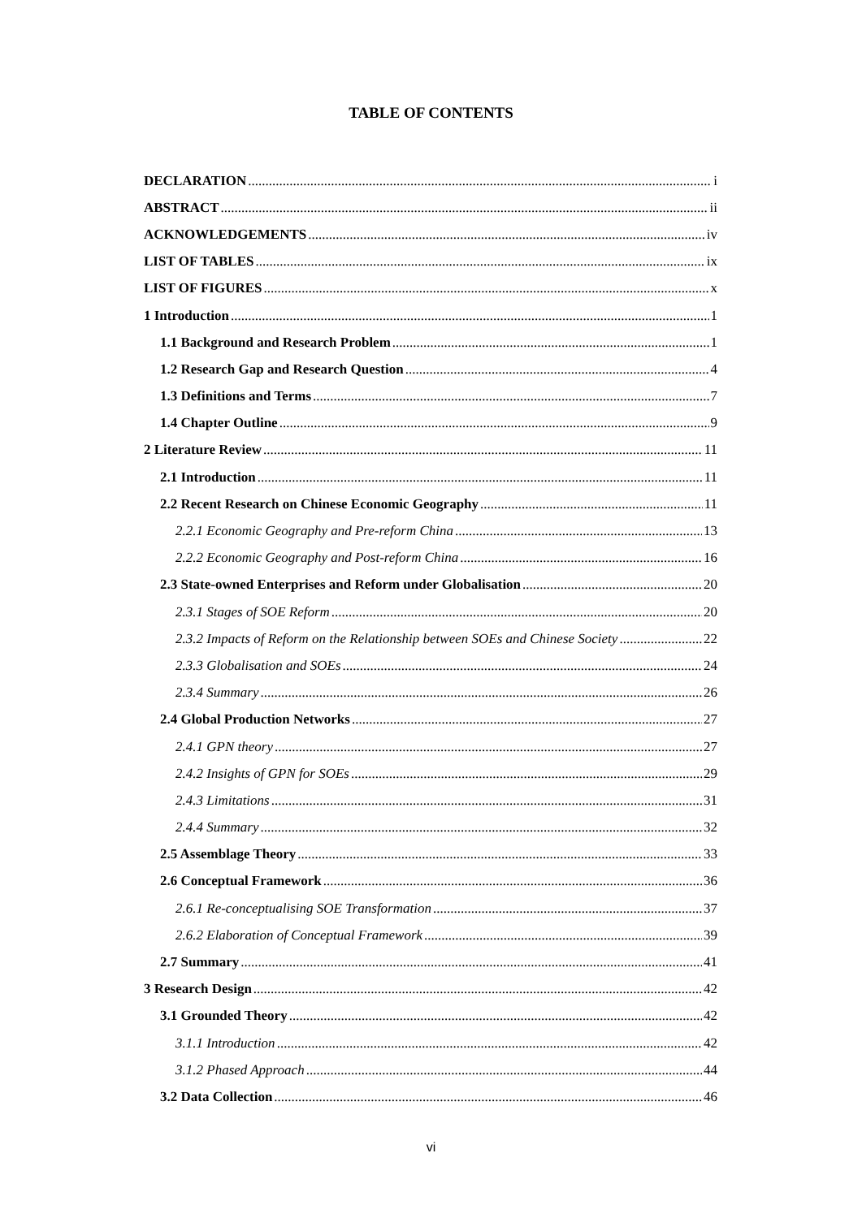TABLE OF CONTENTS
DECLARATION i
ABSTRACT ii
ACKNOWLEDGEMENTS iv
LIST OF TABLES ix
LIST OF FIGURES x
1 Introduction 1
1.1 Background and Research Problem 1
1.2 Research Gap and Research Question 4
1.3 Definitions and Terms 7
1.4 Chapter Outline 9
2 Literature Review 11
2.1 Introduction 11
2.2 Recent Research on Chinese Economic Geography 11
2.2.1 Economic Geography and Pre-reform China 13
2.2.2 Economic Geography and Post-reform China 16
2.3 State-owned Enterprises and Reform under Globalisation 20
2.3.1 Stages of SOE Reform 20
2.3.2 Impacts of Reform on the Relationship between SOEs and Chinese Society 22
2.3.3 Globalisation and SOEs 24
2.3.4 Summary 26
2.4 Global Production Networks 27
2.4.1 GPN theory 27
2.4.2 Insights of GPN for SOEs 29
2.4.3 Limitations 31
2.4.4 Summary 32
2.5 Assemblage Theory 33
2.6 Conceptual Framework 36
2.6.1 Re-conceptualising SOE Transformation 37
2.6.2 Elaboration of Conceptual Framework 39
2.7 Summary 41
3 Research Design 42
3.1 Grounded Theory 42
3.1.1 Introduction 42
3.1.2 Phased Approach 44
3.2 Data Collection 46
vi